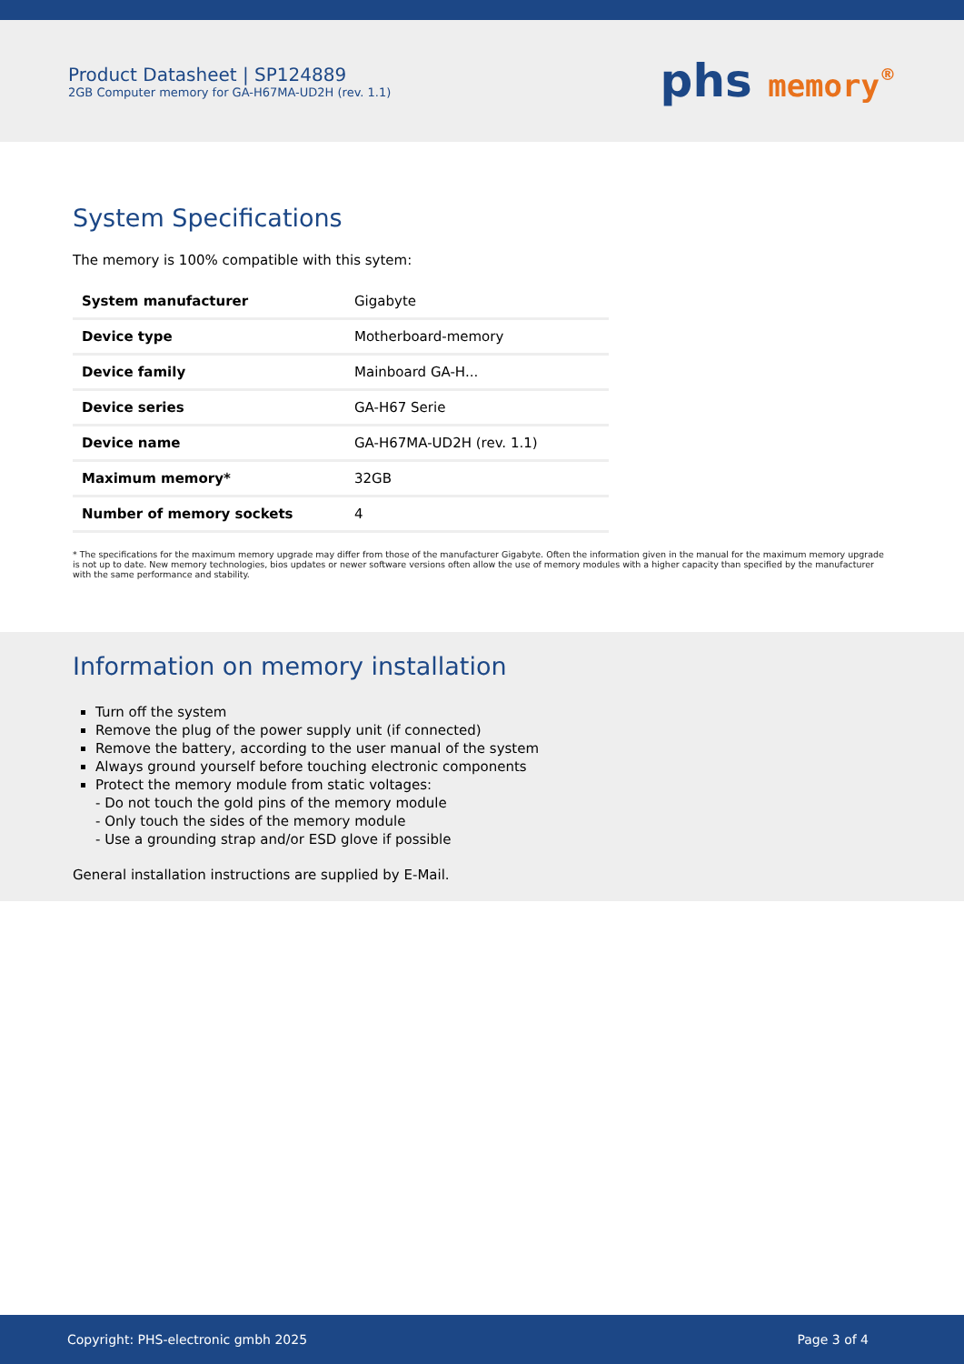Product Datasheet | SP124889
2GB Computer memory for GA-H67MA-UD2H (rev. 1.1)
phs memory<sup>®</sup>
System Specifications
The memory is 100% compatible with this sytem:
| System manufacturer | Gigabyte |
| Device type | Motherboard-memory |
| Device family | Mainboard GA-H... |
| Device series | GA-H67 Serie |
| Device name | GA-H67MA-UD2H (rev. 1.1) |
| Maximum memory* | 32GB |
| Number of memory sockets | 4 |
* The specifications for the maximum memory upgrade may differ from those of the manufacturer Gigabyte. Often the information given in the manual for the maximum memory upgrade is not up to date. New memory technologies, bios updates or newer software versions often allow the use of memory modules with a higher capacity than specified by the manufacturer with the same performance and stability.
Information on memory installation
Turn off the system
Remove the plug of the power supply unit (if connected)
Remove the battery, according to the user manual of the system
Always ground yourself before touching electronic components
Protect the memory module from static voltages:
- Do not touch the gold pins of the memory module
- Only touch the sides of the memory module
- Use a grounding strap and/or ESD glove if possible
General installation instructions are supplied by E-Mail.
Copyright: PHS-electronic gmbh 2025 Page 3 of 4